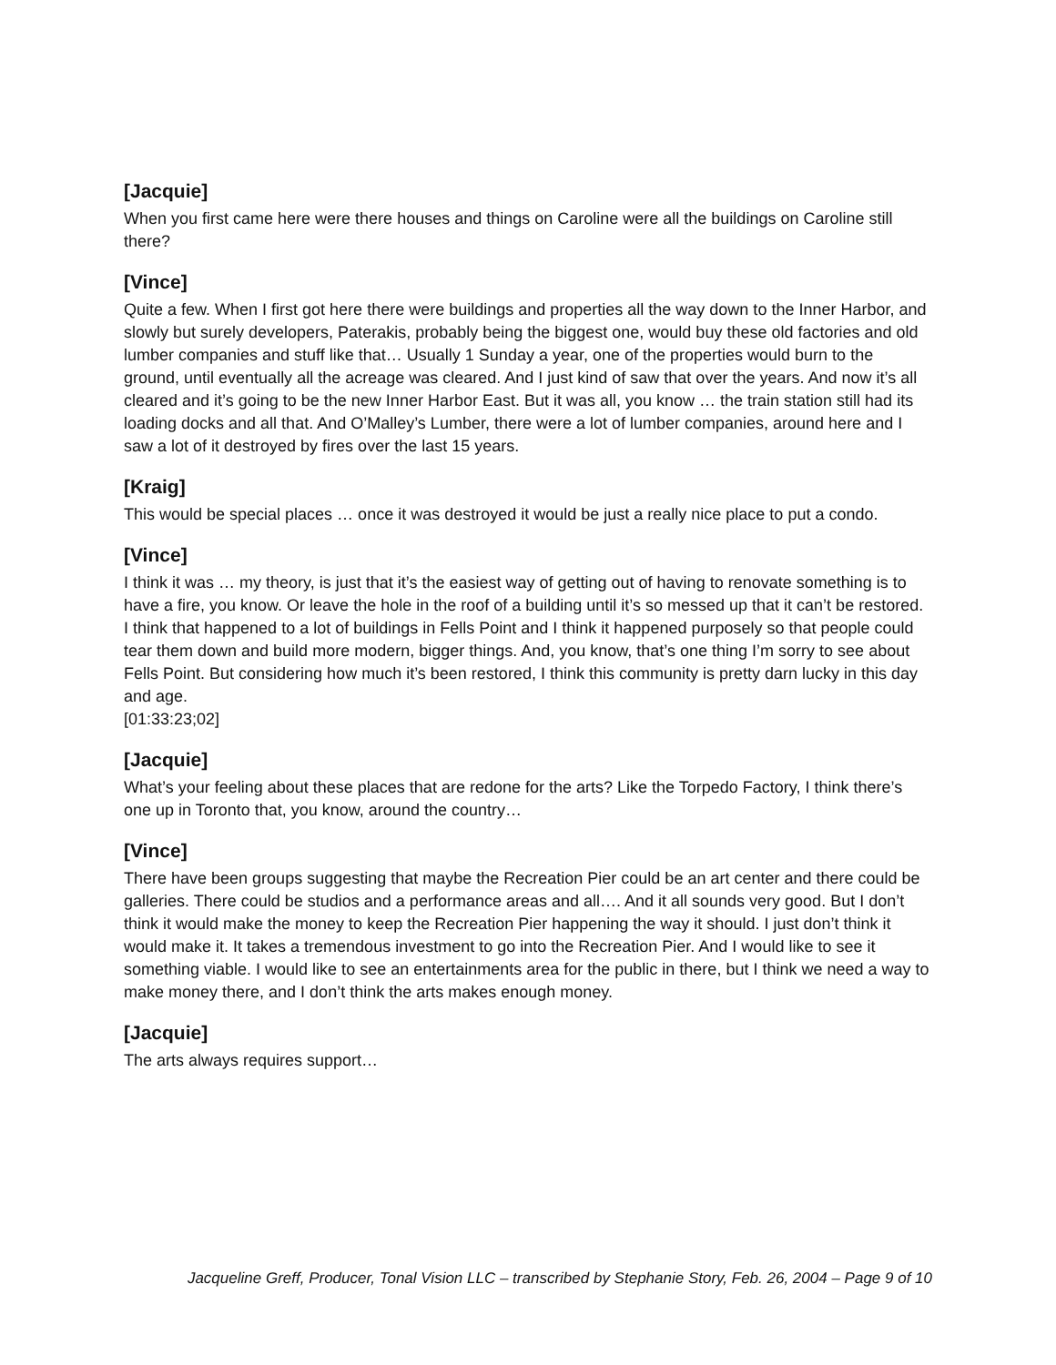[Jacquie]
When you first came here were there houses and things on Caroline were all the buildings on Caroline still there?
[Vince]
Quite a few. When I first got here there were buildings and properties all the way down to the Inner Harbor, and slowly but surely developers, Paterakis, probably being the biggest one, would buy these old factories and old lumber companies and stuff like that… Usually 1 Sunday a year, one of the properties would burn to the ground, until eventually all the acreage was cleared. And I just kind of saw that over the years. And now it’s all cleared and it’s going to be the new Inner Harbor East. But it was all, you know … the train station still had its loading docks and all that. And O’Malley’s Lumber, there were a lot of lumber companies, around here and I saw a lot of it destroyed by fires over the last 15 years.
[Kraig]
This would be special places … once it was destroyed it would be just a really nice place to put a condo.
[Vince]
I think it was … my theory, is just that it’s the easiest way of getting out of having to renovate something is to have a fire, you know. Or leave the hole in the roof of a building until it’s so messed up that it can’t be restored. I think that happened to a lot of buildings in Fells Point and I think it happened purposely so that people could tear them down and build more modern, bigger things. And, you know, that’s one thing I’m sorry to see about Fells Point. But considering how much it’s been restored, I think this community is pretty darn lucky in this day and age.
[01:33:23;02]
[Jacquie]
What’s your feeling about these places that are redone for the arts? Like the Torpedo Factory, I think there’s one up in Toronto that, you know, around the country…
[Vince]
There have been groups suggesting that maybe the Recreation Pier could be an art center and there could be galleries. There could be studios and a performance areas and all…. And it all sounds very good. But I don’t think it would make the money to keep the Recreation Pier happening the way it should. I just don’t think it would make it. It takes a tremendous investment to go into the Recreation Pier. And I would like to see it something viable. I would like to see an entertainments area for the public in there, but I think we need a way to make money there, and I don’t think the arts makes enough money.
[Jacquie]
The arts always requires support…
Jacqueline Greff, Producer, Tonal Vision LLC – transcribed by Stephanie Story, Feb. 26, 2004 – Page 9 of 10